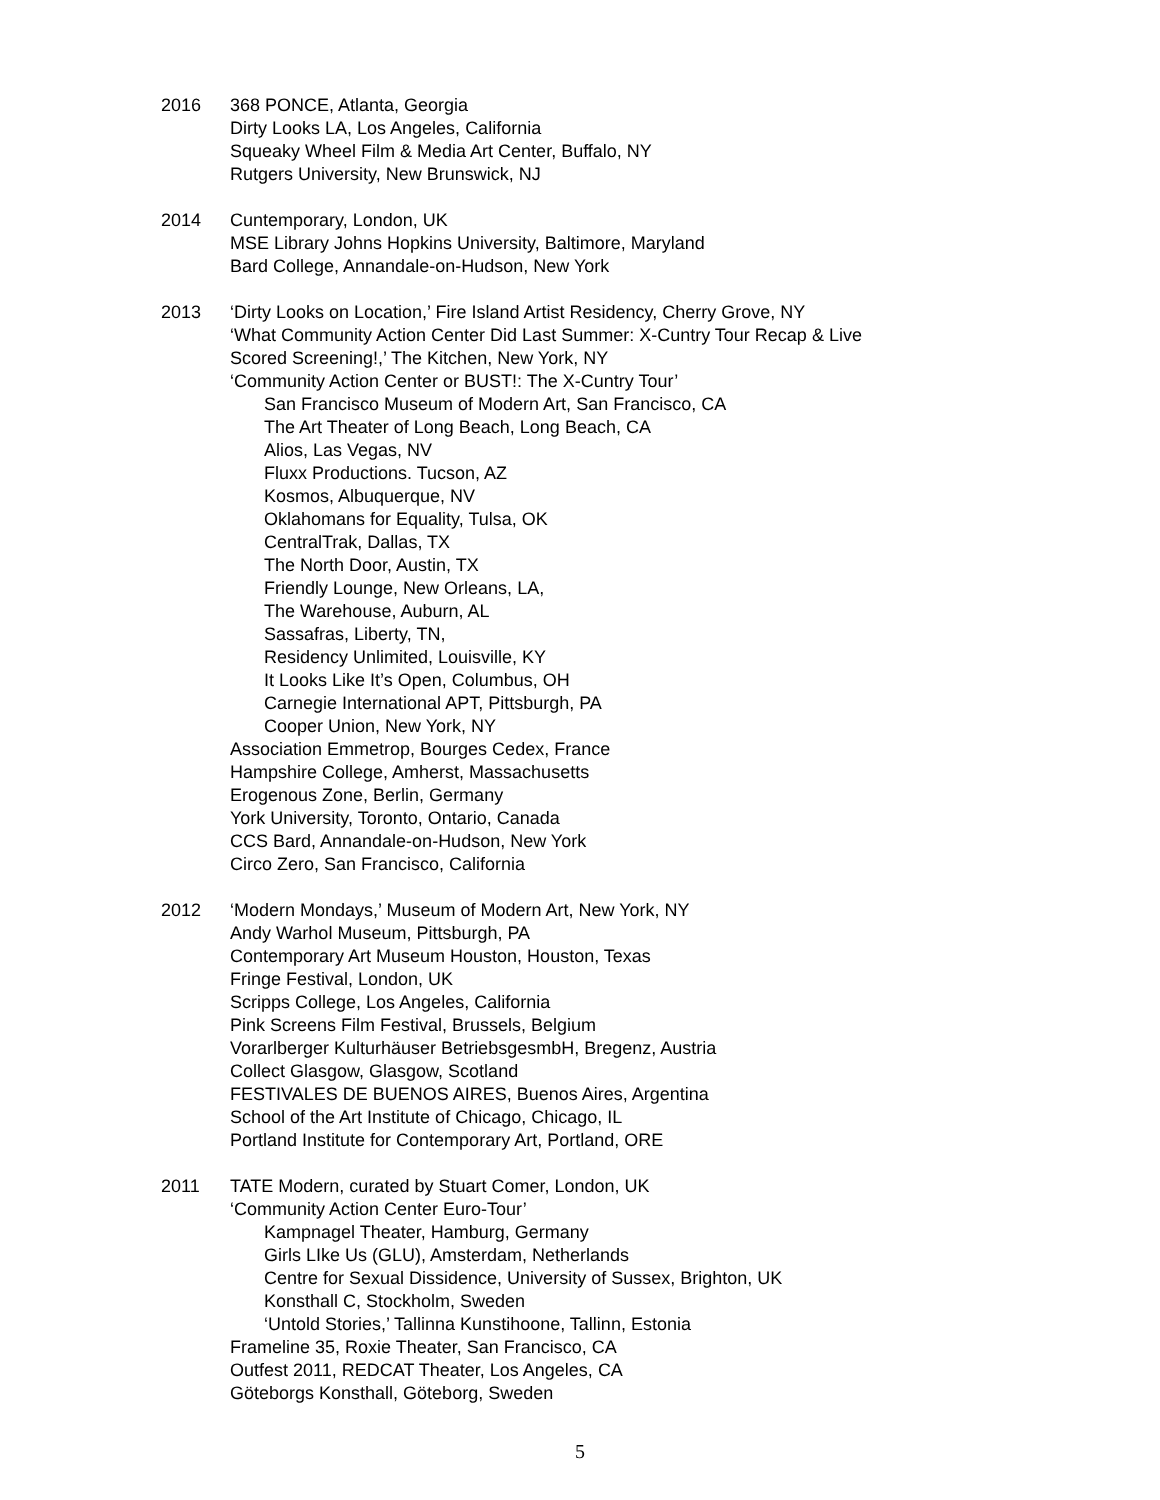2016 368 PONCE, Atlanta, Georgia
Dirty Looks LA, Los Angeles, California
Squeaky Wheel Film & Media Art Center, Buffalo, NY
Rutgers University, New Brunswick, NJ
2014 Cuntemporary, London, UK
MSE Library Johns Hopkins University, Baltimore, Maryland
Bard College, Annandale-on-Hudson, New York
2013 ‘Dirty Looks on Location,’ Fire Island Artist Residency, Cherry Grove, NY
‘What Community Action Center Did Last Summer: X-Cuntry Tour Recap & Live
Scored Screening!,’ The Kitchen, New York, NY
‘Community Action Center or BUST!: The X-Cuntry Tour’
San Francisco Museum of Modern Art, San Francisco, CA
The Art Theater of Long Beach, Long Beach, CA
Alios, Las Vegas, NV
Fluxx Productions. Tucson, AZ
Kosmos, Albuquerque, NV
Oklahomans for Equality, Tulsa, OK
CentralTrak, Dallas, TX
The North Door, Austin, TX
Friendly Lounge, New Orleans, LA,
The Warehouse, Auburn, AL
Sassafras, Liberty, TN,
Residency Unlimited, Louisville, KY
It Looks Like It’s Open, Columbus, OH
Carnegie International APT, Pittsburgh, PA
Cooper Union, New York, NY
Association Emmetrop, Bourges Cedex, France
Hampshire College, Amherst, Massachusetts
Erogenous Zone, Berlin, Germany
York University, Toronto, Ontario, Canada
CCS Bard, Annandale-on-Hudson, New York
Circo Zero, San Francisco, California
2012 ‘Modern Mondays,’ Museum of Modern Art, New York, NY
Andy Warhol Museum, Pittsburgh, PA
Contemporary Art Museum Houston, Houston, Texas
Fringe Festival, London, UK
Scripps College, Los Angeles, California
Pink Screens Film Festival, Brussels, Belgium
Vorarlberger Kulturhäuser BetriebsgesmbH, Bregenz, Austria
Collect Glasgow, Glasgow, Scotland
FESTIVALES DE BUENOS AIRES, Buenos Aires, Argentina
School of the Art Institute of Chicago, Chicago, IL
Portland Institute for Contemporary Art, Portland, ORE
2011 TATE Modern, curated by Stuart Comer, London, UK
‘Community Action Center Euro-Tour’
Kampnagel Theater, Hamburg, Germany
Girls LIke Us (GLU), Amsterdam, Netherlands
Centre for Sexual Dissidence, University of Sussex, Brighton, UK
Konsthall C, Stockholm, Sweden
‘Untold Stories,’ Tallinna Kunstihoone, Tallinn, Estonia
Frameline 35, Roxie Theater, San Francisco, CA
Outfest 2011, REDCAT Theater, Los Angeles, CA
Göteborgs Konsthall, Göteborg, Sweden
5